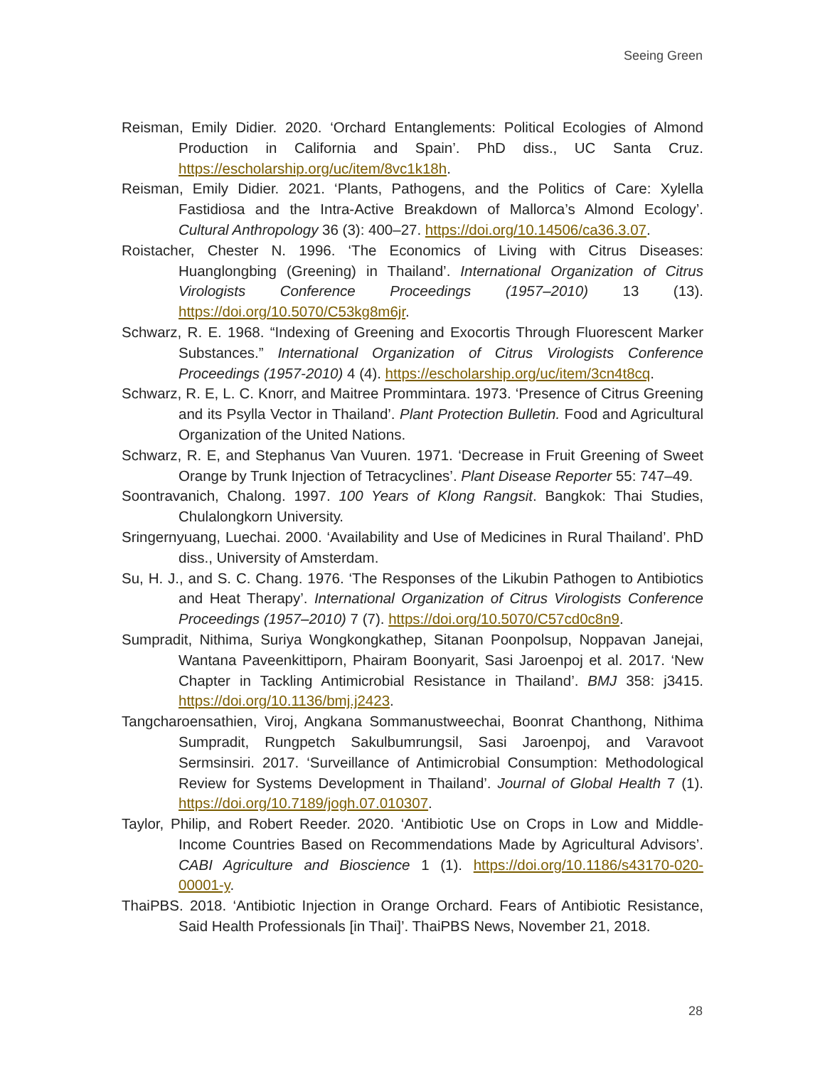Seeing Green
Reisman, Emily Didier. 2020. ‘Orchard Entanglements: Political Ecologies of Almond Production in California and Spain’. PhD diss., UC Santa Cruz. https://escholarship.org/uc/item/8vc1k18h.
Reisman, Emily Didier. 2021. ‘Plants, Pathogens, and the Politics of Care: Xylella Fastidiosa and the Intra-Active Breakdown of Mallorca’s Almond Ecology’. Cultural Anthropology 36 (3): 400–27. https://doi.org/10.14506/ca36.3.07.
Roistacher, Chester N. 1996. ‘The Economics of Living with Citrus Diseases: Huanglongbing (Greening) in Thailand’. International Organization of Citrus Virologists Conference Proceedings (1957–2010) 13 (13). https://doi.org/10.5070/C53kg8m6jr.
Schwarz, R. E. 1968. “Indexing of Greening and Exocortis Through Fluorescent Marker Substances.” International Organization of Citrus Virologists Conference Proceedings (1957-2010) 4 (4). https://escholarship.org/uc/item/3cn4t8cq.
Schwarz, R. E, L. C. Knorr, and Maitree Prommintara. 1973. ‘Presence of Citrus Greening and its Psylla Vector in Thailand’. Plant Protection Bulletin. Food and Agricultural Organization of the United Nations.
Schwarz, R. E, and Stephanus Van Vuuren. 1971. ‘Decrease in Fruit Greening of Sweet Orange by Trunk Injection of Tetracyclines’. Plant Disease Reporter 55: 747–49.
Soontravanich, Chalong. 1997. 100 Years of Klong Rangsit. Bangkok: Thai Studies, Chulalongkorn University.
Sringernyuang, Luechai. 2000. ‘Availability and Use of Medicines in Rural Thailand’. PhD diss., University of Amsterdam.
Su, H. J., and S. C. Chang. 1976. ‘The Responses of the Likubin Pathogen to Antibiotics and Heat Therapy’. International Organization of Citrus Virologists Conference Proceedings (1957–2010) 7 (7). https://doi.org/10.5070/C57cd0c8n9.
Sumpradit, Nithima, Suriya Wongkongkathep, Sitanan Poonpolsup, Noppavan Janejai, Wantana Paveenkittiporn, Phairam Boonyarit, Sasi Jaroenpoj et al. 2017. ‘New Chapter in Tackling Antimicrobial Resistance in Thailand’. BMJ 358: j3415. https://doi.org/10.1136/bmj.j2423.
Tangcharoensathien, Viroj, Angkana Sommanustweechai, Boonrat Chanthong, Nithima Sumpradit, Rungpetch Sakulbumrungsil, Sasi Jaroenpoj, and Varavoot Sermsinsiri. 2017. ‘Surveillance of Antimicrobial Consumption: Methodological Review for Systems Development in Thailand’. Journal of Global Health 7 (1). https://doi.org/10.7189/jogh.07.010307.
Taylor, Philip, and Robert Reeder. 2020. ‘Antibiotic Use on Crops in Low and Middle-Income Countries Based on Recommendations Made by Agricultural Advisors’. CABI Agriculture and Bioscience 1 (1). https://doi.org/10.1186/s43170-020-00001-y.
ThaiPBS. 2018. ‘Antibiotic Injection in Orange Orchard. Fears of Antibiotic Resistance, Said Health Professionals [in Thai]’. ThaiPBS News, November 21, 2018.
28